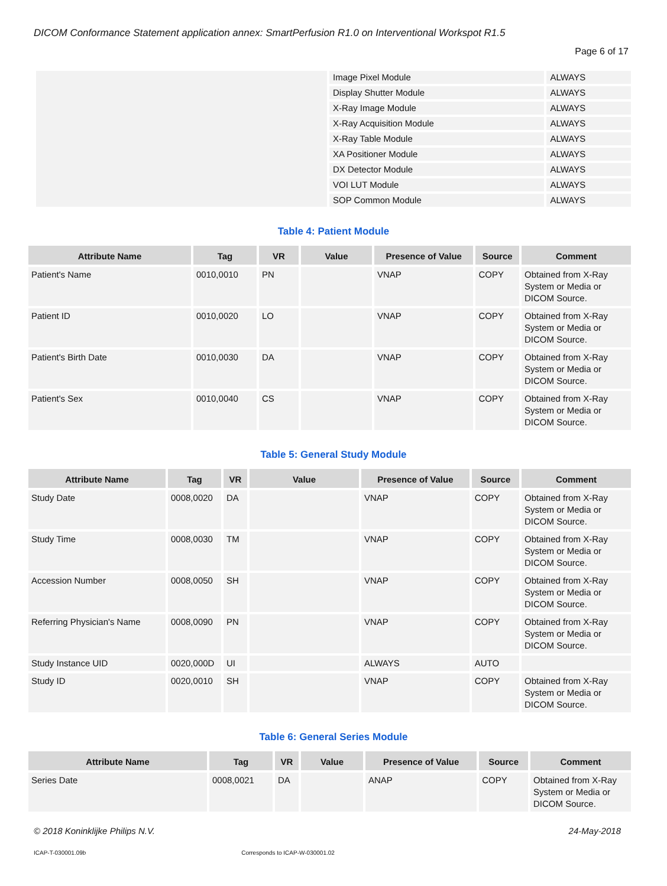DICOM Conformance Statement application annex: SmartPerfusion R1.0 on Interventional Workspot R1.5
Page 6 of 17
| | Image Pixel Module | ALWAYS |
| | Display Shutter Module | ALWAYS |
| | X-Ray Image Module | ALWAYS |
| | X-Ray Acquisition Module | ALWAYS |
| | X-Ray Table Module | ALWAYS |
| | XA Positioner Module | ALWAYS |
| | DX Detector Module | ALWAYS |
| | VOI LUT Module | ALWAYS |
| | SOP Common Module | ALWAYS |
Table 4: Patient Module
| Attribute Name | Tag | VR | Value | Presence of Value | Source | Comment |
| --- | --- | --- | --- | --- | --- | --- |
| Patient's Name | 0010,0010 | PN | | VNAP | COPY | Obtained from X-Ray System or Media or DICOM Source. |
| Patient ID | 0010,0020 | LO | | VNAP | COPY | Obtained from X-Ray System or Media or DICOM Source. |
| Patient's Birth Date | 0010,0030 | DA | | VNAP | COPY | Obtained from X-Ray System or Media or DICOM Source. |
| Patient's Sex | 0010,0040 | CS | | VNAP | COPY | Obtained from X-Ray System or Media or DICOM Source. |
Table 5: General Study Module
| Attribute Name | Tag | VR | Value | Presence of Value | Source | Comment |
| --- | --- | --- | --- | --- | --- | --- |
| Study Date | 0008,0020 | DA | | VNAP | COPY | Obtained from X-Ray System or Media or DICOM Source. |
| Study Time | 0008,0030 | TM | | VNAP | COPY | Obtained from X-Ray System or Media or DICOM Source. |
| Accession Number | 0008,0050 | SH | | VNAP | COPY | Obtained from X-Ray System or Media or DICOM Source. |
| Referring Physician's Name | 0008,0090 | PN | | VNAP | COPY | Obtained from X-Ray System or Media or DICOM Source. |
| Study Instance UID | 0020,000D | UI | | ALWAYS | AUTO | |
| Study ID | 0020,0010 | SH | | VNAP | COPY | Obtained from X-Ray System or Media or DICOM Source. |
Table 6: General Series Module
| Attribute Name | Tag | VR | Value | Presence of Value | Source | Comment |
| --- | --- | --- | --- | --- | --- | --- |
| Series Date | 0008,0021 | DA | | ANAP | COPY | Obtained from X-Ray System or Media or DICOM Source. |
© 2018 Koninklijke Philips N.V. 24-May-2018
ICAP-T-030001.09b Corresponds to ICAP-W-030001.02